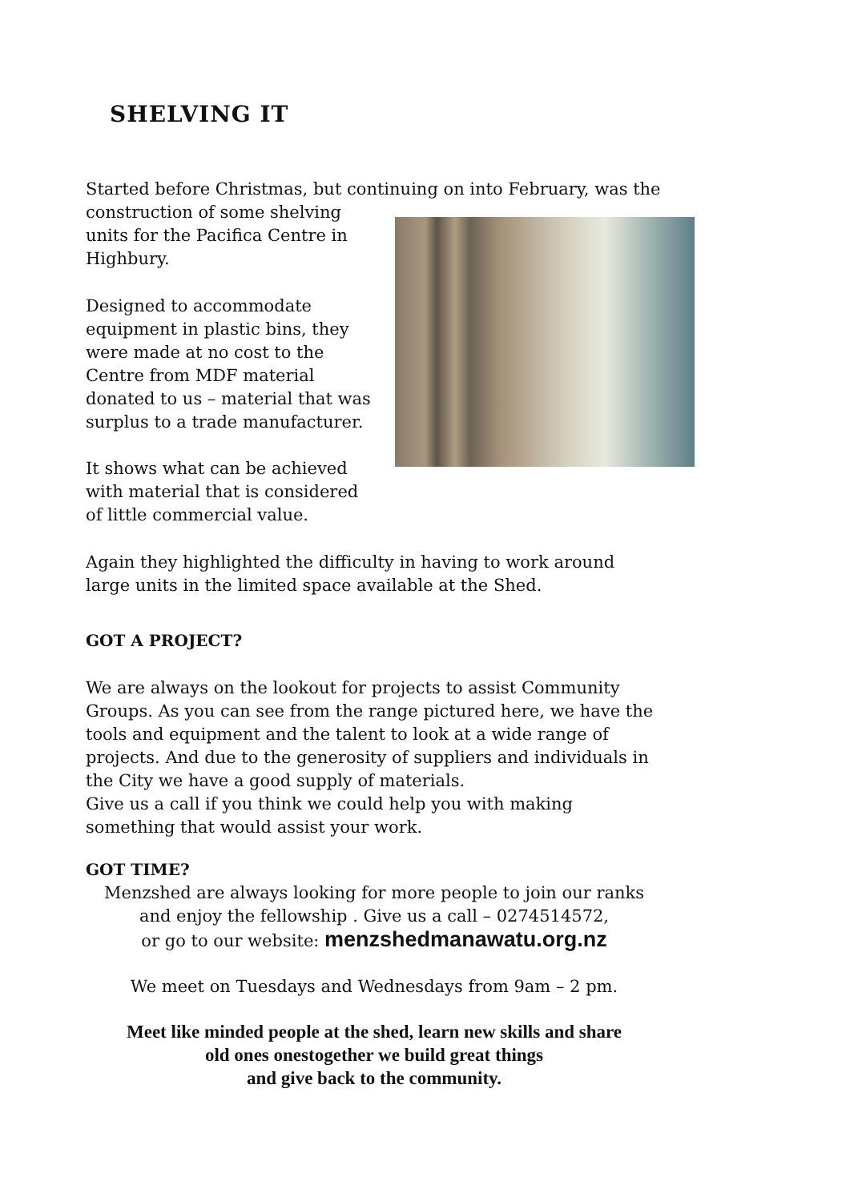SHELVING IT
Started before Christmas, but continuing on into February, was the
construction of some shelving units for the Pacifica Centre in Highbury.
Designed to accommodate equipment in plastic bins, they were made at no cost to the Centre from MDF material donated to us – material that was surplus to a trade manufacturer.
It shows what can be achieved with material that is considered of little commercial value.
Again they highlighted the difficulty in having to work around large units in the limited space available at the Shed.
GOT A PROJECT?
We are always on the lookout for projects to assist Community Groups. As you can see from the range pictured here, we have the tools and equipment and the talent to look at a wide range of projects. And due to the generosity of suppliers and individuals in the City we have a good supply of materials.
Give us a call if you think we could help you with making something that would assist your work.
GOT TIME?
Menzshed are always looking for more people to join our ranks
and enjoy the fellowship . Give us a call – 0274514572,
or go to our website: menzshedmanawatu.org.nz
We meet on Tuesdays and Wednesdays from 9am – 2 pm.
Meet like minded people at the shed, learn new skills and share
old ones onestogether we build great things
and give back to the community.